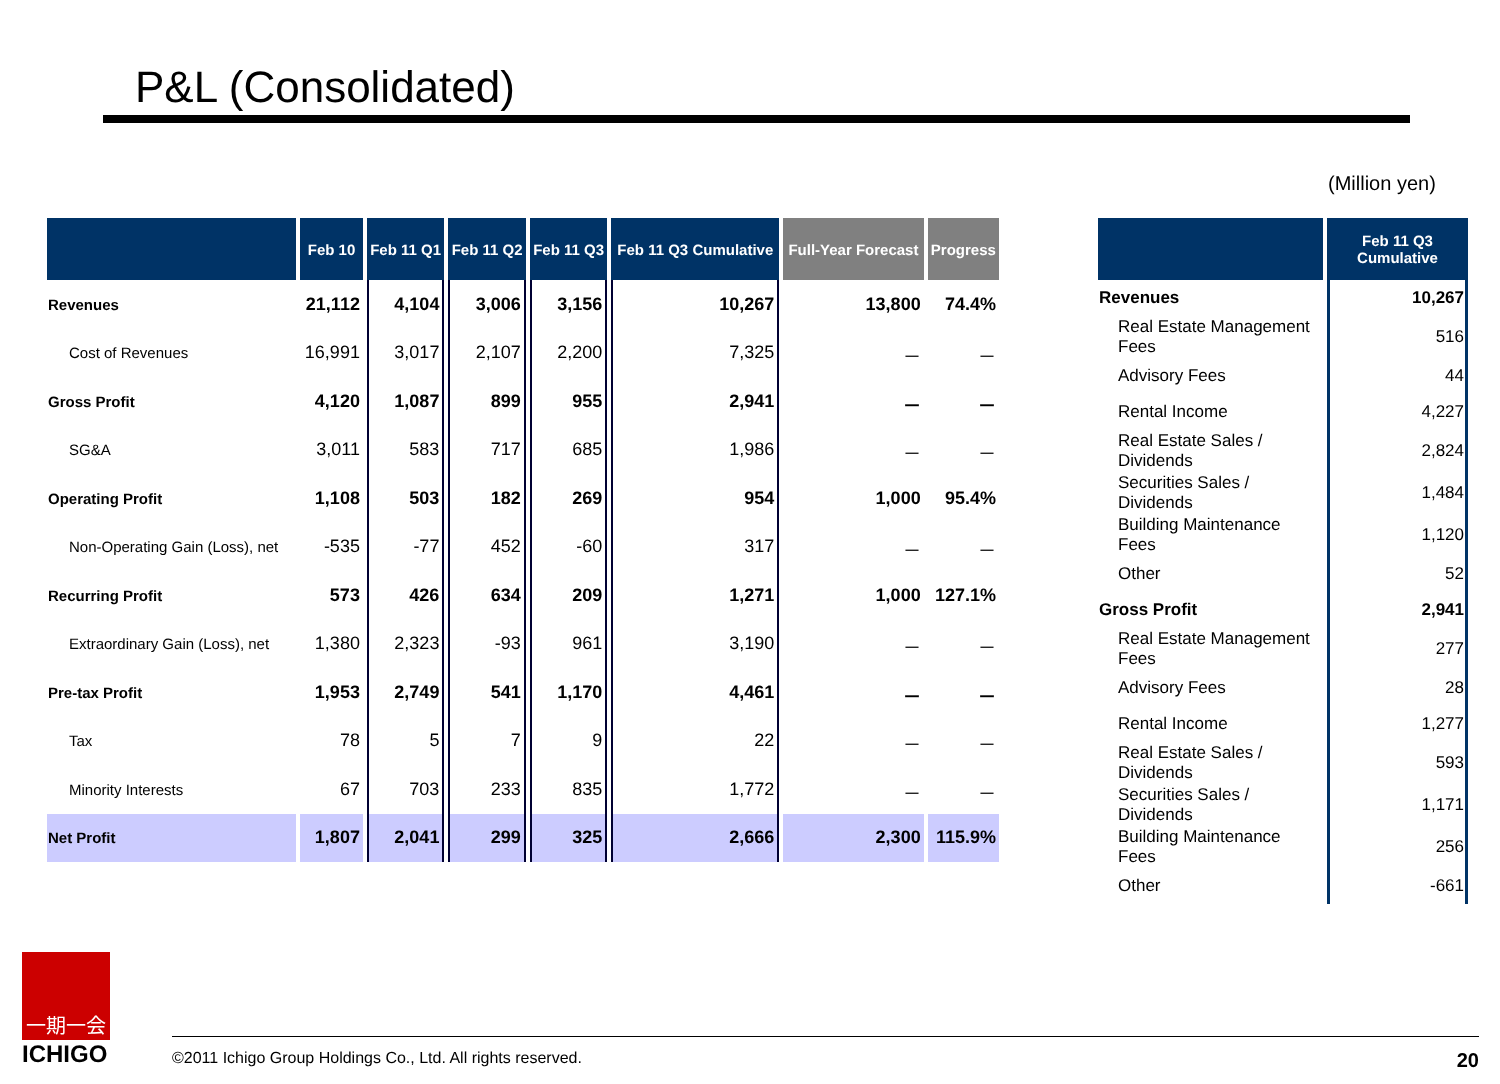P&L (Consolidated)
(Million yen)
| | Feb 10 | Feb 11 Q1 | Feb 11 Q2 | Feb 11 Q3 | Feb 11 Q3 Cumulative | Full-Year Forecast | Progress |
| --- | --- | --- | --- | --- | --- | --- | --- |
| Revenues | 21,112 | 4,104 | 3,006 | 3,156 | 10,267 | 13,800 | 74.4% |
| Cost of Revenues | 16,991 | 3,017 | 2,107 | 2,200 | 7,325 | － | － |
| Gross Profit | 4,120 | 1,087 | 899 | 955 | 2,941 | － | － |
| SG&A | 3,011 | 583 | 717 | 685 | 1,986 | － | － |
| Operating Profit | 1,108 | 503 | 182 | 269 | 954 | 1,000 | 95.4% |
| Non-Operating Gain (Loss), net | -535 | -77 | 452 | -60 | 317 | － | － |
| Recurring Profit | 573 | 426 | 634 | 209 | 1,271 | 1,000 | 127.1% |
| Extraordinary Gain (Loss), net | 1,380 | 2,323 | -93 | 961 | 3,190 | － | － |
| Pre-tax Profit | 1,953 | 2,749 | 541 | 1,170 | 4,461 | － | － |
| Tax | 78 | 5 | 7 | 9 | 22 | － | － |
| Minority Interests | 67 | 703 | 233 | 835 | 1,772 | － | － |
| Net Profit | 1,807 | 2,041 | 299 | 325 | 2,666 | 2,300 | 115.9% |
| | Feb 11 Q3 Cumulative |
| --- | --- |
| Revenues | 10,267 |
| Real Estate Management Fees | 516 |
| Advisory Fees | 44 |
| Rental Income | 4,227 |
| Real Estate Sales / Dividends | 2,824 |
| Securities Sales / Dividends | 1,484 |
| Building Maintenance Fees | 1,120 |
| Other | 52 |
| Gross Profit | 2,941 |
| Real Estate Management Fees | 277 |
| Advisory Fees | 28 |
| Rental Income | 1,277 |
| Real Estate Sales / Dividends | 593 |
| Securities Sales / Dividends | 1,171 |
| Building Maintenance Fees | 256 |
| Other | -661 |
一期一会
ICHIGO
©2011 Ichigo Group Holdings Co., Ltd. All rights reserved. 20